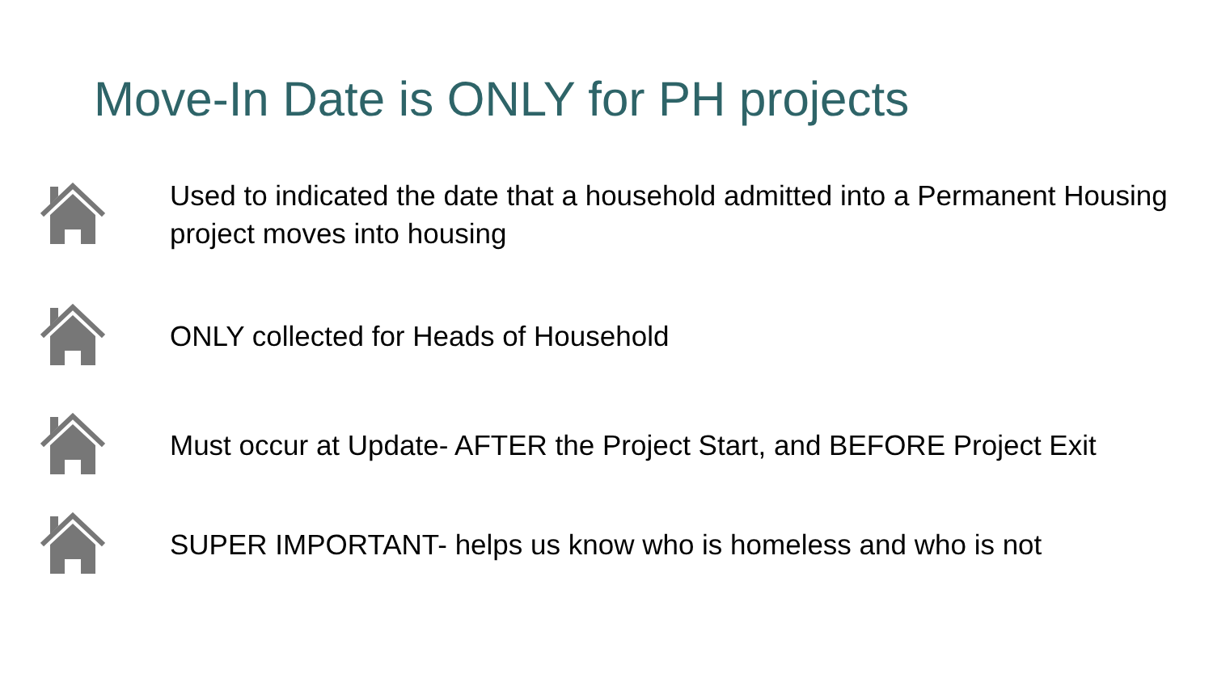Move-In Date is ONLY for PH projects
Used to indicated the date that a household admitted into a Permanent Housing project moves into housing
ONLY collected for Heads of Household
Must occur at Update- AFTER the Project Start, and BEFORE Project Exit
SUPER IMPORTANT- helps us know who is homeless and who is not